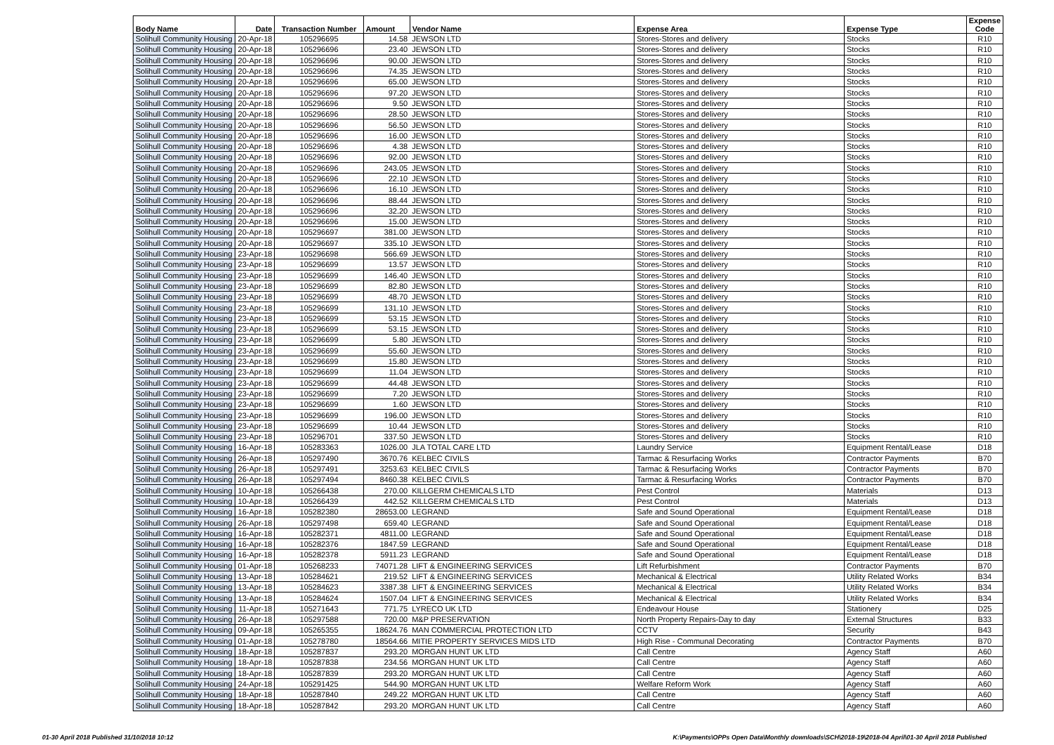| Body Name | Date | Transaction Number | Amount | Vendor Name | Expense Area | Expense Type | Expense Code |
| --- | --- | --- | --- | --- | --- | --- | --- |
| Solihull Community Housing | 20-Apr-18 | 105296695 | 14.58 | JEWSON LTD | Stores-Stores and delivery | Stocks | R10 |
| Solihull Community Housing | 20-Apr-18 | 105296696 | 23.40 | JEWSON LTD | Stores-Stores and delivery | Stocks | R10 |
| Solihull Community Housing | 20-Apr-18 | 105296696 | 90.00 | JEWSON LTD | Stores-Stores and delivery | Stocks | R10 |
| Solihull Community Housing | 20-Apr-18 | 105296696 | 74.35 | JEWSON LTD | Stores-Stores and delivery | Stocks | R10 |
| Solihull Community Housing | 20-Apr-18 | 105296696 | 65.00 | JEWSON LTD | Stores-Stores and delivery | Stocks | R10 |
| Solihull Community Housing | 20-Apr-18 | 105296696 | 97.20 | JEWSON LTD | Stores-Stores and delivery | Stocks | R10 |
| Solihull Community Housing | 20-Apr-18 | 105296696 | 9.50 | JEWSON LTD | Stores-Stores and delivery | Stocks | R10 |
| Solihull Community Housing | 20-Apr-18 | 105296696 | 28.50 | JEWSON LTD | Stores-Stores and delivery | Stocks | R10 |
| Solihull Community Housing | 20-Apr-18 | 105296696 | 56.50 | JEWSON LTD | Stores-Stores and delivery | Stocks | R10 |
| Solihull Community Housing | 20-Apr-18 | 105296696 | 16.00 | JEWSON LTD | Stores-Stores and delivery | Stocks | R10 |
| Solihull Community Housing | 20-Apr-18 | 105296696 | 4.38 | JEWSON LTD | Stores-Stores and delivery | Stocks | R10 |
| Solihull Community Housing | 20-Apr-18 | 105296696 | 92.00 | JEWSON LTD | Stores-Stores and delivery | Stocks | R10 |
| Solihull Community Housing | 20-Apr-18 | 105296696 | 243.05 | JEWSON LTD | Stores-Stores and delivery | Stocks | R10 |
| Solihull Community Housing | 20-Apr-18 | 105296696 | 22.10 | JEWSON LTD | Stores-Stores and delivery | Stocks | R10 |
| Solihull Community Housing | 20-Apr-18 | 105296696 | 16.10 | JEWSON LTD | Stores-Stores and delivery | Stocks | R10 |
| Solihull Community Housing | 20-Apr-18 | 105296696 | 88.44 | JEWSON LTD | Stores-Stores and delivery | Stocks | R10 |
| Solihull Community Housing | 20-Apr-18 | 105296696 | 32.20 | JEWSON LTD | Stores-Stores and delivery | Stocks | R10 |
| Solihull Community Housing | 20-Apr-18 | 105296696 | 15.00 | JEWSON LTD | Stores-Stores and delivery | Stocks | R10 |
| Solihull Community Housing | 20-Apr-18 | 105296697 | 381.00 | JEWSON LTD | Stores-Stores and delivery | Stocks | R10 |
| Solihull Community Housing | 20-Apr-18 | 105296697 | 335.10 | JEWSON LTD | Stores-Stores and delivery | Stocks | R10 |
| Solihull Community Housing | 23-Apr-18 | 105296698 | 566.69 | JEWSON LTD | Stores-Stores and delivery | Stocks | R10 |
| Solihull Community Housing | 23-Apr-18 | 105296699 | 13.57 | JEWSON LTD | Stores-Stores and delivery | Stocks | R10 |
| Solihull Community Housing | 23-Apr-18 | 105296699 | 146.40 | JEWSON LTD | Stores-Stores and delivery | Stocks | R10 |
| Solihull Community Housing | 23-Apr-18 | 105296699 | 82.80 | JEWSON LTD | Stores-Stores and delivery | Stocks | R10 |
| Solihull Community Housing | 23-Apr-18 | 105296699 | 48.70 | JEWSON LTD | Stores-Stores and delivery | Stocks | R10 |
| Solihull Community Housing | 23-Apr-18 | 105296699 | 131.10 | JEWSON LTD | Stores-Stores and delivery | Stocks | R10 |
| Solihull Community Housing | 23-Apr-18 | 105296699 | 53.15 | JEWSON LTD | Stores-Stores and delivery | Stocks | R10 |
| Solihull Community Housing | 23-Apr-18 | 105296699 | 53.15 | JEWSON LTD | Stores-Stores and delivery | Stocks | R10 |
| Solihull Community Housing | 23-Apr-18 | 105296699 | 5.80 | JEWSON LTD | Stores-Stores and delivery | Stocks | R10 |
| Solihull Community Housing | 23-Apr-18 | 105296699 | 55.60 | JEWSON LTD | Stores-Stores and delivery | Stocks | R10 |
| Solihull Community Housing | 23-Apr-18 | 105296699 | 15.80 | JEWSON LTD | Stores-Stores and delivery | Stocks | R10 |
| Solihull Community Housing | 23-Apr-18 | 105296699 | 11.04 | JEWSON LTD | Stores-Stores and delivery | Stocks | R10 |
| Solihull Community Housing | 23-Apr-18 | 105296699 | 44.48 | JEWSON LTD | Stores-Stores and delivery | Stocks | R10 |
| Solihull Community Housing | 23-Apr-18 | 105296699 | 7.20 | JEWSON LTD | Stores-Stores and delivery | Stocks | R10 |
| Solihull Community Housing | 23-Apr-18 | 105296699 | 1.60 | JEWSON LTD | Stores-Stores and delivery | Stocks | R10 |
| Solihull Community Housing | 23-Apr-18 | 105296699 | 196.00 | JEWSON LTD | Stores-Stores and delivery | Stocks | R10 |
| Solihull Community Housing | 23-Apr-18 | 105296699 | 10.44 | JEWSON LTD | Stores-Stores and delivery | Stocks | R10 |
| Solihull Community Housing | 23-Apr-18 | 105296701 | 337.50 | JEWSON LTD | Stores-Stores and delivery | Stocks | R10 |
| Solihull Community Housing | 16-Apr-18 | 105283363 | 1026.00 | JLA TOTAL CARE LTD | Laundry Service | Equipment Rental/Lease | D18 |
| Solihull Community Housing | 26-Apr-18 | 105297490 | 3670.76 | KELBEC CIVILS | Tarmac & Resurfacing Works | Contractor Payments | B70 |
| Solihull Community Housing | 26-Apr-18 | 105297491 | 3253.63 | KELBEC CIVILS | Tarmac & Resurfacing Works | Contractor Payments | B70 |
| Solihull Community Housing | 26-Apr-18 | 105297494 | 8460.38 | KELBEC CIVILS | Tarmac & Resurfacing Works | Contractor Payments | B70 |
| Solihull Community Housing | 10-Apr-18 | 105266438 | 270.00 | KILLGERM CHEMICALS LTD | Pest Control | Materials | D13 |
| Solihull Community Housing | 10-Apr-18 | 105266439 | 442.52 | KILLGERM CHEMICALS LTD | Pest Control | Materials | D13 |
| Solihull Community Housing | 16-Apr-18 | 105282380 | 28653.00 | LEGRAND | Safe and Sound Operational | Equipment Rental/Lease | D18 |
| Solihull Community Housing | 26-Apr-18 | 105297498 | 659.40 | LEGRAND | Safe and Sound Operational | Equipment Rental/Lease | D18 |
| Solihull Community Housing | 16-Apr-18 | 105282371 | 4811.00 | LEGRAND | Safe and Sound Operational | Equipment Rental/Lease | D18 |
| Solihull Community Housing | 16-Apr-18 | 105282376 | 1847.59 | LEGRAND | Safe and Sound Operational | Equipment Rental/Lease | D18 |
| Solihull Community Housing | 16-Apr-18 | 105282378 | 5911.23 | LEGRAND | Safe and Sound Operational | Equipment Rental/Lease | D18 |
| Solihull Community Housing | 01-Apr-18 | 105268233 | 74071.28 | LIFT & ENGINEERING SERVICES | Lift Refurbishment | Contractor Payments | B70 |
| Solihull Community Housing | 13-Apr-18 | 105284621 | 219.52 | LIFT & ENGINEERING SERVICES | Mechanical & Electrical | Utility Related Works | B34 |
| Solihull Community Housing | 13-Apr-18 | 105284623 | 3387.38 | LIFT & ENGINEERING SERVICES | Mechanical & Electrical | Utility Related Works | B34 |
| Solihull Community Housing | 13-Apr-18 | 105284624 | 1507.04 | LIFT & ENGINEERING SERVICES | Mechanical & Electrical | Utility Related Works | B34 |
| Solihull Community Housing | 11-Apr-18 | 105271643 | 771.75 | LYRECO UK LTD | Endeavour House | Stationery | D25 |
| Solihull Community Housing | 26-Apr-18 | 105297588 | 720.00 | M&P PRESERVATION | North Property Repairs-Day to day | External Structures | B33 |
| Solihull Community Housing | 09-Apr-18 | 105265355 | 18624.76 | MAN COMMERCIAL PROTECTION LTD | CCTV | Security | B43 |
| Solihull Community Housing | 01-Apr-18 | 105278780 | 18564.66 | MITIE PROPERTY SERVICES MIDS LTD | High Rise - Communal Decorating | Contractor Payments | B70 |
| Solihull Community Housing | 18-Apr-18 | 105287837 | 293.20 | MORGAN HUNT UK LTD | Call Centre | Agency Staff | A60 |
| Solihull Community Housing | 18-Apr-18 | 105287838 | 234.56 | MORGAN HUNT UK LTD | Call Centre | Agency Staff | A60 |
| Solihull Community Housing | 18-Apr-18 | 105287839 | 293.20 | MORGAN HUNT UK LTD | Call Centre | Agency Staff | A60 |
| Solihull Community Housing | 24-Apr-18 | 105291425 | 544.90 | MORGAN HUNT UK LTD | Welfare Reform Work | Agency Staff | A60 |
| Solihull Community Housing | 18-Apr-18 | 105287840 | 249.22 | MORGAN HUNT UK LTD | Call Centre | Agency Staff | A60 |
| Solihull Community Housing | 18-Apr-18 | 105287842 | 293.20 | MORGAN HUNT UK LTD | Call Centre | Agency Staff | A60 |
01-30 April 2018 Published 31/10/2018 10:12 K:\Payments\OPPs Open Data\Monthly downloads\SCH\2018-19\2018-04 April\01-30 April 2018 Published